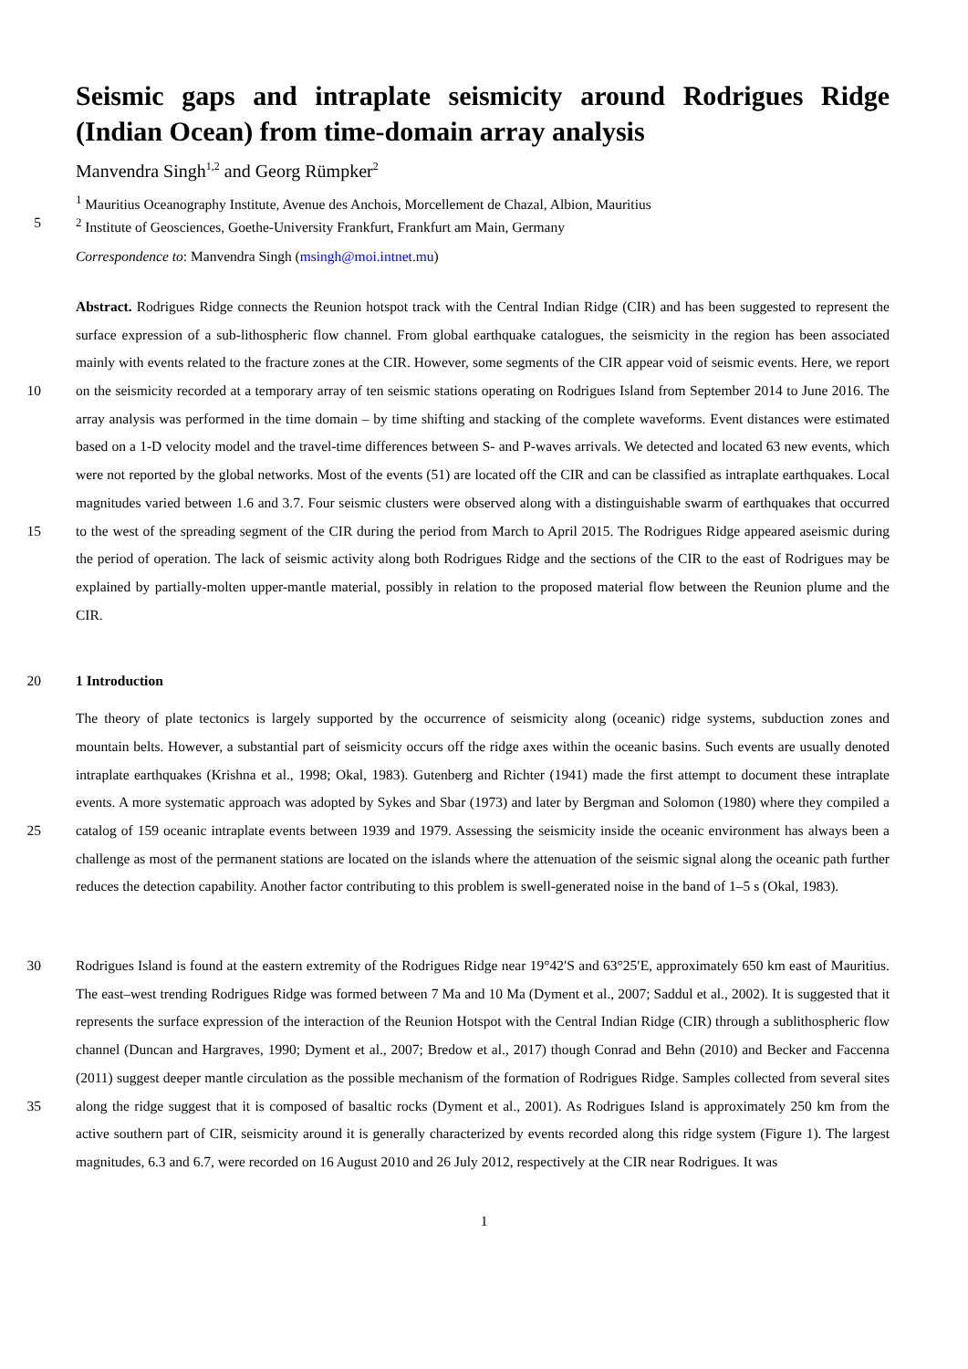Seismic gaps and intraplate seismicity around Rodrigues Ridge (Indian Ocean) from time-domain array analysis
Manvendra Singh<sup>1,2</sup> and Georg Rümpker<sup>2</sup>
<sup>1</sup> Mauritius Oceanography Institute, Avenue des Anchois, Morcellement de Chazal, Albion, Mauritius
5 <sup>2</sup> Institute of Geosciences, Goethe-University Frankfurt, Frankfurt am Main, Germany
Correspondence to: Manvendra Singh (msingh@moi.intnet.mu)
10
15
Abstract. Rodrigues Ridge connects the Reunion hotspot track with the Central Indian Ridge (CIR) and has been suggested to represent the surface expression of a sub-lithospheric flow channel. From global earthquake catalogues, the seismicity in the region has been associated mainly with events related to the fracture zones at the CIR. However, some segments of the CIR appear void of seismic events. Here, we report on the seismicity recorded at a temporary array of ten seismic stations operating on Rodrigues Island from September 2014 to June 2016. The array analysis was performed in the time domain – by time shifting and stacking of the complete waveforms. Event distances were estimated based on a 1-D velocity model and the travel-time differences between S- and P-waves arrivals. We detected and located 63 new events, which were not reported by the global networks. Most of the events (51) are located off the CIR and can be classified as intraplate earthquakes. Local magnitudes varied between 1.6 and 3.7. Four seismic clusters were observed along with a distinguishable swarm of earthquakes that occurred to the west of the spreading segment of the CIR during the period from March to April 2015. The Rodrigues Ridge appeared aseismic during the period of operation. The lack of seismic activity along both Rodrigues Ridge and the sections of the CIR to the east of Rodrigues may be explained by partially-molten upper-mantle material, possibly in relation to the proposed material flow between the Reunion plume and the CIR.
20 1 Introduction
25 The theory of plate tectonics is largely supported by the occurrence of seismicity along (oceanic) ridge systems, subduction zones and mountain belts. However, a substantial part of seismicity occurs off the ridge axes within the oceanic basins. Such events are usually denoted intraplate earthquakes (Krishna et al., 1998; Okal, 1983). Gutenberg and Richter (1941) made the first attempt to document these intraplate events. A more systematic approach was adopted by Sykes and Sbar (1973) and later by Bergman and Solomon (1980) where they compiled a catalog of 159 oceanic intraplate events between 1939 and 1979. Assessing the seismicity inside the oceanic environment has always been a challenge as most of the permanent stations are located on the islands where the attenuation of the seismic signal along the oceanic path further reduces the detection capability. Another factor contributing to this problem is swell-generated noise in the band of 1–5 s (Okal, 1983).
30
35
Rodrigues Island is found at the eastern extremity of the Rodrigues Ridge near 19°42′S and 63°25′E, approximately 650 km east of Mauritius. The east–west trending Rodrigues Ridge was formed between 7 Ma and 10 Ma (Dyment et al., 2007; Saddul et al., 2002). It is suggested that it represents the surface expression of the interaction of the Reunion Hotspot with the Central Indian Ridge (CIR) through a sublithospheric flow channel (Duncan and Hargraves, 1990; Dyment et al., 2007; Bredow et al., 2017) though Conrad and Behn (2010) and Becker and Faccenna (2011) suggest deeper mantle circulation as the possible mechanism of the formation of Rodrigues Ridge. Samples collected from several sites along the ridge suggest that it is composed of basaltic rocks (Dyment et al., 2001). As Rodrigues Island is approximately 250 km from the active southern part of CIR, seismicity around it is generally characterized by events recorded along this ridge system (Figure 1). The largest magnitudes, 6.3 and 6.7, were recorded on 16 August 2010 and 26 July 2012, respectively at the CIR near Rodrigues. It was
1